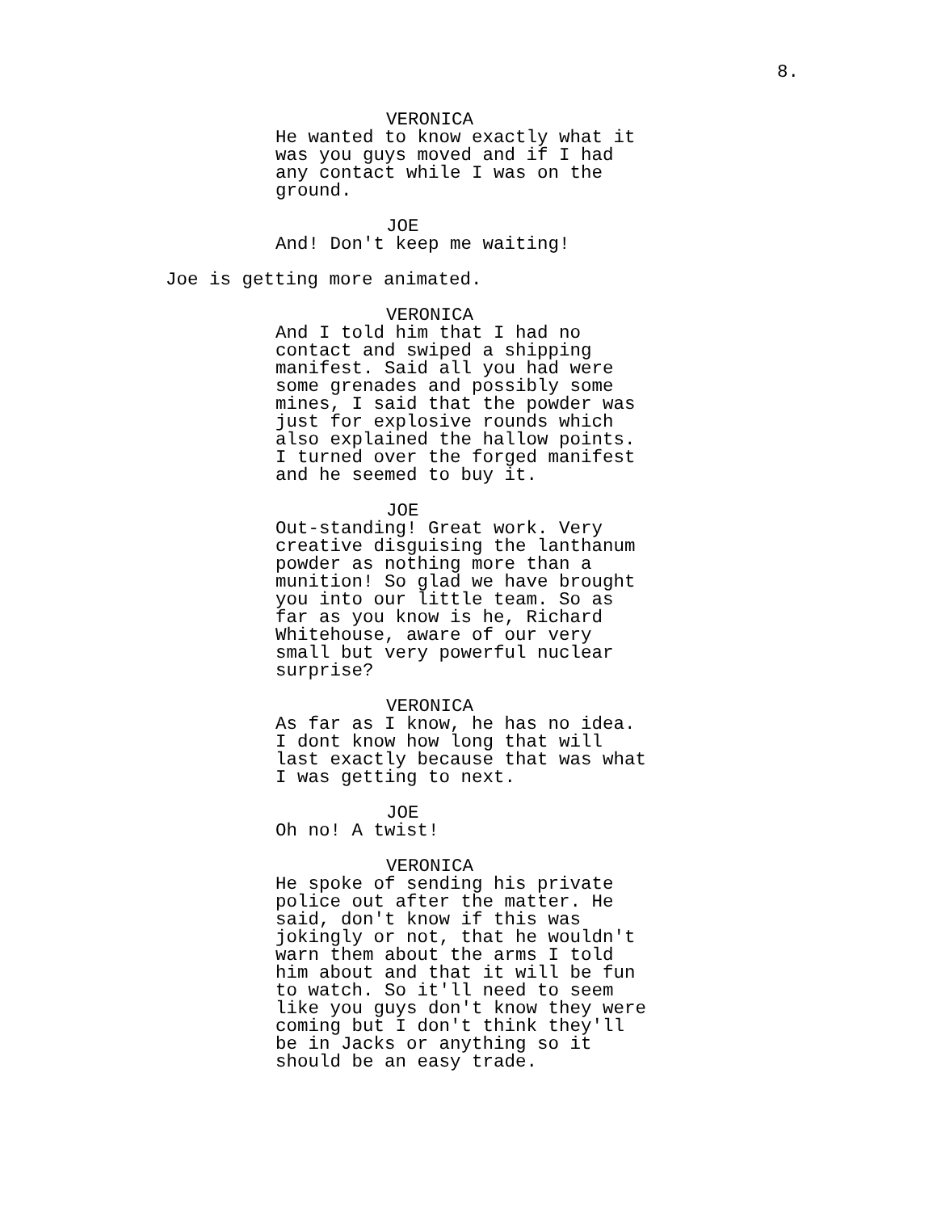8.
VERONICA
He wanted to know exactly what it was you guys moved and if I had any contact while I was on the ground.
JOE
And! Don't keep me waiting!
Joe is getting more animated.
VERONICA
And I told him that I had no contact and swiped a shipping manifest. Said all you had were some grenades and possibly some mines, I said that the powder was just for explosive rounds which also explained the hallow points. I turned over the forged manifest and he seemed to buy it.
JOE
Out-standing! Great work. Very creative disguising the lanthanum powder as nothing more than a munition! So glad we have brought you into our little team. So as far as you know is he, Richard Whitehouse, aware of our very small but very powerful nuclear surprise?
VERONICA
As far as I know, he has no idea. I dont know how long that will last exactly because that was what I was getting to next.
JOE
Oh no! A twist!
VERONICA
He spoke of sending his private police out after the matter. He said, don't know if this was jokingly or not, that he wouldn't warn them about the arms I told him about and that it will be fun to watch. So it'll need to seem like you guys don't know they were coming but I don't think they'll be in Jacks or anything so it should be an easy trade.